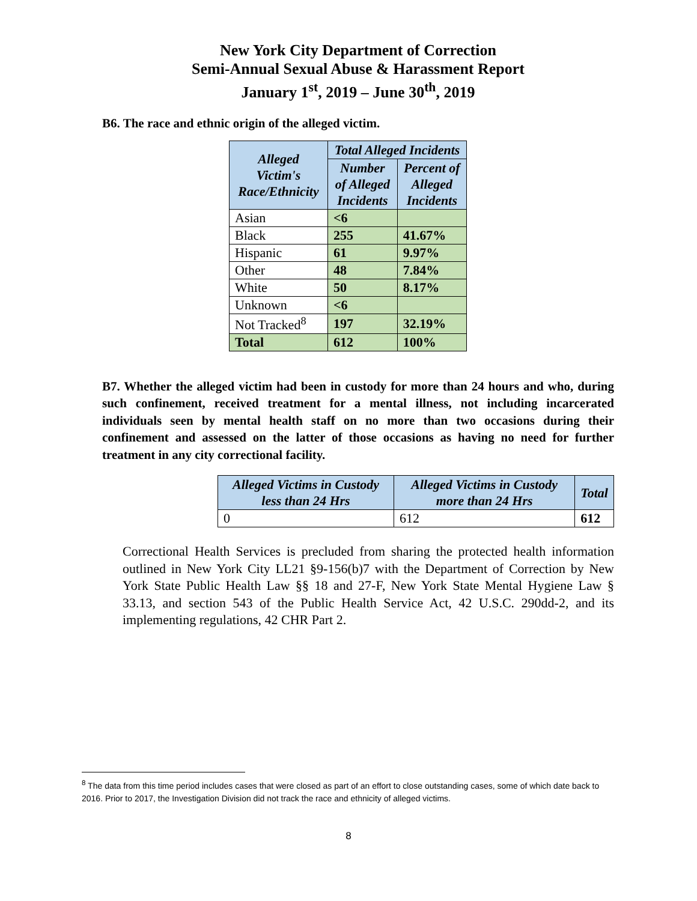New York City Department of Correction
Semi-Annual Sexual Abuse & Harassment Report
January 1<sup>st</sup>, 2019 – June 30<sup>th</sup>, 2019
B6. The race and ethnic origin of the alleged victim.
| Alleged Victim's Race/Ethnicity | Total Alleged Incidents | |
| --- | --- | --- |
| | Number of Alleged Incidents | Percent of Alleged Incidents |
| Asian | <6 | |
| Black | 255 | 41.67% |
| Hispanic | 61 | 9.97% |
| Other | 48 | 7.84% |
| White | 50 | 8.17% |
| Unknown | <6 | |
| Not Tracked<sup>8</sup> | 197 | 32.19% |
| Total | 612 | 100% |
B7. Whether the alleged victim had been in custody for more than 24 hours and who, during such confinement, received treatment for a mental illness, not including incarcerated individuals seen by mental health staff on no more than two occasions during their confinement and assessed on the latter of those occasions as having no need for further treatment in any city correctional facility.
| Alleged Victims in Custody less than 24 Hrs | Alleged Victims in Custody more than 24 Hrs | Total |
| --- | --- | --- |
| 0 | 612 | 612 |
Correctional Health Services is precluded from sharing the protected health information outlined in New York City LL21 §9-156(b)7 with the Department of Correction by New York State Public Health Law §§ 18 and 27-F, New York State Mental Hygiene Law § 33.13, and section 543 of the Public Health Service Act, 42 U.S.C. 290dd-2, and its implementing regulations, 42 CHR Part 2.
<sup>8</sup> The data from this time period includes cases that were closed as part of an effort to close outstanding cases, some of which date back to 2016. Prior to 2017, the Investigation Division did not track the race and ethnicity of alleged victims.
8